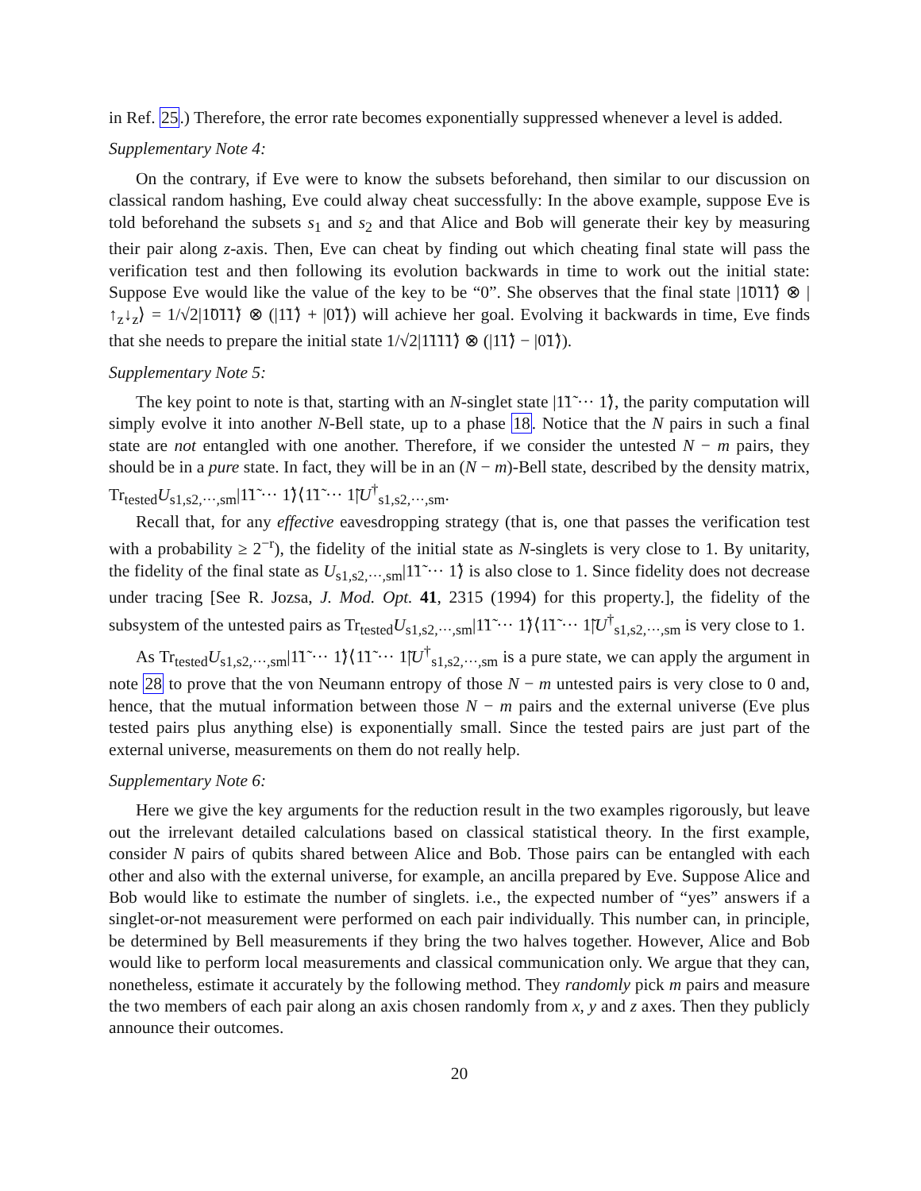in Ref. 25.) Therefore, the error rate becomes exponentially suppressed whenever a level is added.
Supplementary Note 4:
On the contrary, if Eve were to know the subsets beforehand, then similar to our discussion on classical random hashing, Eve could alway cheat successfully: In the above example, suppose Eve is told beforehand the subsets s<sub>1</sub> and s<sub>2</sub> and that Alice and Bob will generate their key by measuring their pair along z-axis. Then, Eve can cheat by finding out which cheating final state will pass the verification test and then following its evolution backwards in time to work out the initial state: Suppose Eve would like the value of the key to be “0”. She observes that the final state |1̃0̃1̃1̃⟩ ⊗ |↑<sub>z</sub>↓<sub>z</sub>⟩ = 1/√2|1̃0̃1̃1̃⟩ ⊗ (|1̃1̃⟩ + |0̃1̃⟩) will achieve her goal. Evolving it backwards in time, Eve finds that she needs to prepare the initial state 1/√2|1̃1̃1̃1̃⟩ ⊗ (|1̃1̃⟩ − |0̃1̃⟩).
Supplementary Note 5:
The key point to note is that, starting with an N-singlet state |1̃1̃ ··· 1̃⟩, the parity computation will simply evolve it into another N-Bell state, up to a phase 18. Notice that the N pairs in such a final state are not entangled with one another. Therefore, if we consider the untested N − m pairs, they should be in a pure state. In fact, they will be in an (N − m)-Bell state, described by the density matrix, Tr<sub>tested</sub>U<sub>s1,s2,···,sm</sub>|1̃1̃ ··· 1̃⟩⟨1̃1̃ ··· 1̃|U<sup>†</sup><sub>s1,s2,···,sm</sub>.
Recall that, for any effective eavesdropping strategy (that is, one that passes the verification test with a probability ≥ 2<sup>−r</sup>), the fidelity of the initial state as N-singlets is very close to 1. By unitarity, the fidelity of the final state as U<sub>s1,s2,···,sm</sub>|1̃1̃ ··· 1̃⟩ is also close to 1. Since fidelity does not decrease under tracing [See R. Jozsa, J. Mod. Opt. 41, 2315 (1994) for this property.], the fidelity of the subsystem of the untested pairs as Tr<sub>tested</sub>U<sub>s1,s2,···,sm</sub>|1̃1̃ ··· 1̃⟩⟨1̃1̃ ··· 1̃|U<sup>†</sup><sub>s1,s2,···,sm</sub> is very close to 1.
As Tr<sub>tested</sub>U<sub>s1,s2,···,sm</sub>|1̃1̃ ··· 1̃⟩⟨1̃1̃ ··· 1̃|U<sup>†</sup><sub>s1,s2,···,sm</sub> is a pure state, we can apply the argument in note 28 to prove that the von Neumann entropy of those N − m untested pairs is very close to 0 and, hence, that the mutual information between those N − m pairs and the external universe (Eve plus tested pairs plus anything else) is exponentially small. Since the tested pairs are just part of the external universe, measurements on them do not really help.
Supplementary Note 6:
Here we give the key arguments for the reduction result in the two examples rigorously, but leave out the irrelevant detailed calculations based on classical statistical theory. In the first example, consider N pairs of qubits shared between Alice and Bob. Those pairs can be entangled with each other and also with the external universe, for example, an ancilla prepared by Eve. Suppose Alice and Bob would like to estimate the number of singlets. i.e., the expected number of “yes” answers if a singlet-or-not measurement were performed on each pair individually. This number can, in principle, be determined by Bell measurements if they bring the two halves together. However, Alice and Bob would like to perform local measurements and classical communication only. We argue that they can, nonetheless, estimate it accurately by the following method. They randomly pick m pairs and measure the two members of each pair along an axis chosen randomly from x, y and z axes. Then they publicly announce their outcomes.
20